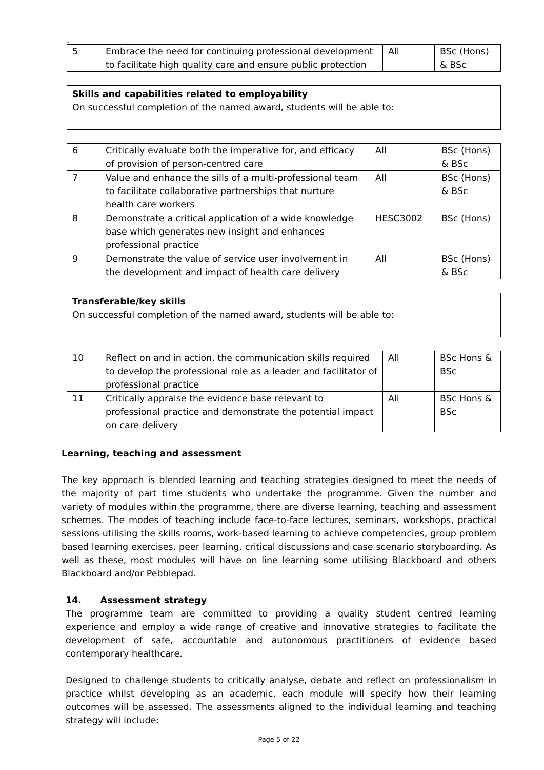.
| 5 | Embrace the need for continuing professional development to facilitate high quality care and ensure public protection | All | BSc (Hons) & BSc |
Skills and capabilities related to employability
On successful completion of the named award, students will be able to:
| 6 | Critically evaluate both the imperative for, and efficacy of provision of person-centred care | All | BSc (Hons) & BSc |
| 7 | Value and enhance the sills of a multi-professional team to facilitate collaborative partnerships that nurture health care workers | All | BSc (Hons) & BSc |
| 8 | Demonstrate a critical application of a wide knowledge base which generates new insight and enhances professional practice | HESC3002 | BSc (Hons) |
| 9 | Demonstrate the value of service user involvement in the development and impact of health care delivery | All | BSc (Hons) & BSc |
Transferable/key skills
On successful completion of the named award, students will be able to:
| 10 | Reflect on and in action, the communication skills required to develop the professional role as a leader and facilitator of professional practice | All | BSc Hons & BSc |
| 11 | Critically appraise the evidence base relevant to professional practice and demonstrate the potential impact on care delivery | All | BSc Hons & BSc |
Learning, teaching and assessment
The key approach is blended learning and teaching strategies designed to meet the needs of the majority of part time students who undertake the programme. Given the number and variety of modules within the programme, there are diverse learning, teaching and assessment schemes. The modes of teaching include face-to-face lectures, seminars, workshops, practical sessions utilising the skills rooms, work-based learning to achieve competencies, group problem based learning exercises, peer learning, critical discussions and case scenario storyboarding. As well as these, most modules will have on line learning some utilising Blackboard and others Blackboard and/or Pebblepad.
14. Assessment strategy
The programme team are committed to providing a quality student centred learning experience and employ a wide range of creative and innovative strategies to facilitate the development of safe, accountable and autonomous practitioners of evidence based contemporary healthcare.
Designed to challenge students to critically analyse, debate and reflect on professionalism in practice whilst developing as an academic, each module will specify how their learning outcomes will be assessed. The assessments aligned to the individual learning and teaching strategy will include:
Page 5 of 22